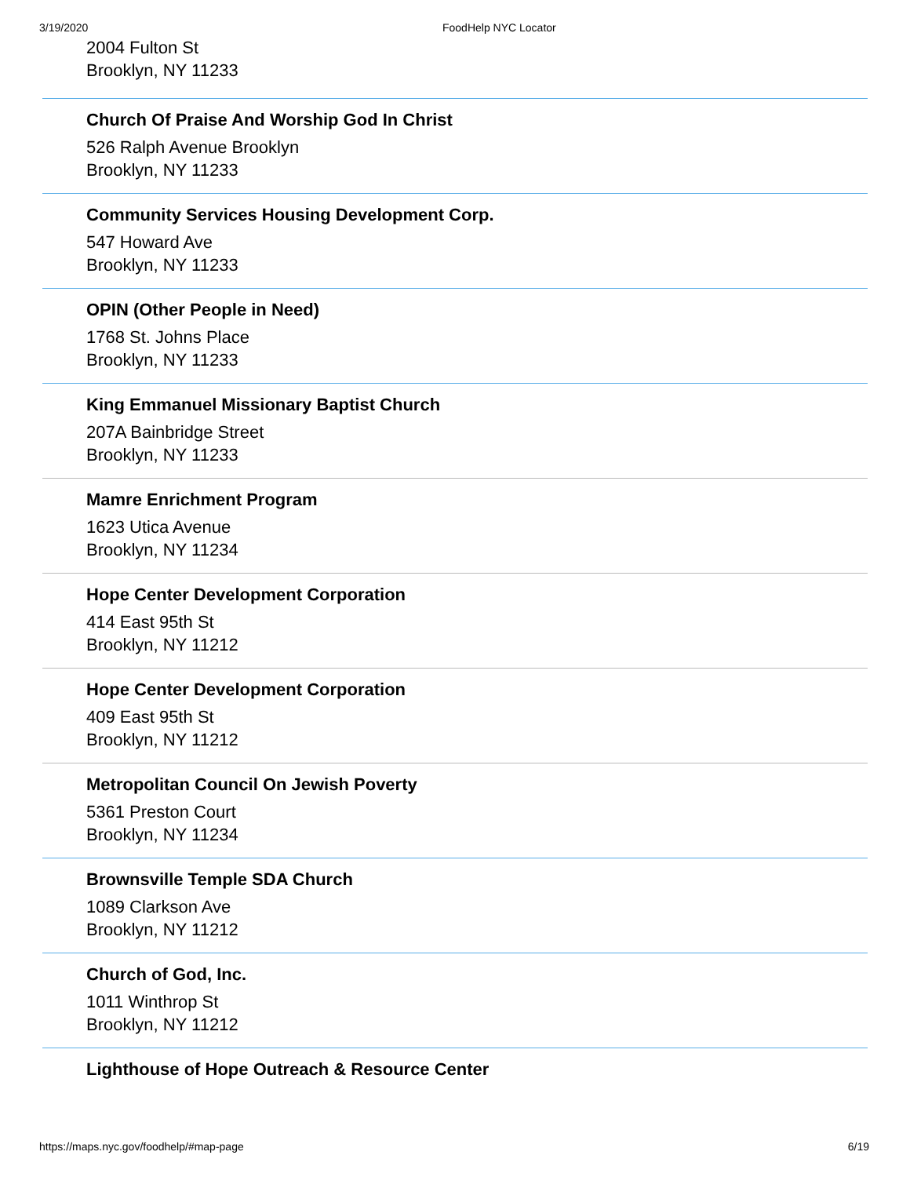3/19/2020 FoodHelp NYC Locator
2004 Fulton St
Brooklyn, NY 11233
Church Of Praise And Worship God In Christ
526 Ralph Avenue Brooklyn
Brooklyn, NY 11233
Community Services Housing Development Corp.
547 Howard Ave
Brooklyn, NY 11233
OPIN (Other People in Need)
1768 St. Johns Place
Brooklyn, NY 11233
King Emmanuel Missionary Baptist Church
207A Bainbridge Street
Brooklyn, NY 11233
Mamre Enrichment Program
1623 Utica Avenue
Brooklyn, NY 11234
Hope Center Development Corporation
414 East 95th St
Brooklyn, NY 11212
Hope Center Development Corporation
409 East 95th St
Brooklyn, NY 11212
Metropolitan Council On Jewish Poverty
5361 Preston Court
Brooklyn, NY 11234
Brownsville Temple SDA Church
1089 Clarkson Ave
Brooklyn, NY 11212
Church of God, Inc.
1011 Winthrop St
Brooklyn, NY 11212
Lighthouse of Hope Outreach & Resource Center
https://maps.nyc.gov/foodhelp/#map-page 6/19